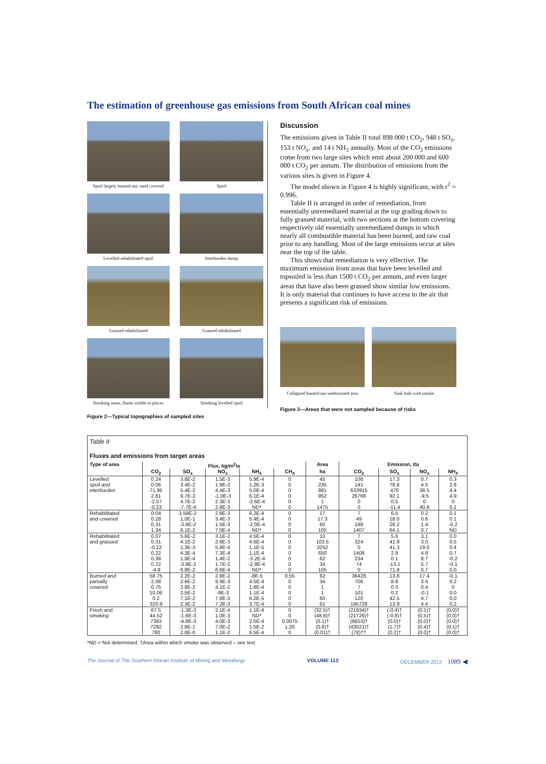The estimation of greenhouse gas emissions from South African coal mines
Spoil largely burned out, sand covered
Spoil
Levelled rehabilitated spoil
Interburden dump
Grassed rehabilitated
Grassed rehabilitated
Smoking seam, flame visible in places
Smoking levelled spoil
Figure 2—Typical topographies of sampled sites
Discussion
The emissions given in Table II total 898 000 t CO<sub>2</sub>, 948 t SO<sub>x</sub>, 153 t NO<sub>x</sub>, and 14 t NH<sub>3</sub> annually. Most of the CO<sub>2</sub> emissions come from two large sites which emit about 200 000 and 600 000 t CO<sub>2</sub> per annum. The distribution of emissions from the various sites is given in Figure 4.
The model shown in Figure 4 is highly significant, with r<sup>2</sup> = 0.996.
Table II is arranged in order of remediation, from essentially unremediated material at the top grading down to fully grassed material, with two sections at the bottom covering respectively old essentially unremediated dumps in which nearly all combustible material has been burned, and raw coal prior to any handling. Most of the large emissions occur at sites near the top of the table.
This shows that remediation is very effective. The maximum emission from areas that have been levelled and topsoiled is less than 1500 t CO<sub>2</sub> per annum, and even larger areas that have also been grassed show similar low emissions. It is only material that continues to have access to the air that presents a significant risk of emissions.
Collapsed burned-out undermined area
Sink hole with smoke
Figure 3—Areas that were not sampled because of risks
| Table II Fluxes and emissions from target areas | | | | | | | | | | |
| Type of area | Flux, kg/m<sup>2</sup>/a | | | | | Area | Emission, t/a | | | |
| | CO<sub>2</sub> | SO<sub>x</sub> | NO<sub>x</sub> | NH<sub>4</sub> | CH<sub>4</sub> | ha | CO<sub>2</sub> | SO<sub>x</sub> | NO<sub>x</sub> | NH<sub>4</sub> |
| Levelled spoil and interburden | 0.24 0.06 71.95 2.81 -2.57 -0.23 | 3.8E-2 3.4E-2 5.4E-2 9.7E-3 4.7E-2 -7.7E-4 | 1.5E-3 1.9E-3 4.4E-3 -1.0E-3 2.3E-3 2.8E-3 | 5.9E-4 1.2E-3 5.0E-4 5.1E-4 -2.6E-4 ND* | 0 0 0 0 0 0 | 45 235 881 952 1 1475 | 108 141 633915 26766 0 0 | 17.3 78.8 476 92.1 0.5 -11.4 | 0.7 4.5 38.5 -9.5 0 40.6 | 0.3 2.8 4.4 4.9 0 0.1 |
| Rehabilitated and covered | 0.04 0.28 0.31 1.34 | 3.58E-2 1.0E-1 -3.8E-2 6.1E-2 | 2.8E-3 3.4E-3 1.5E-3 7.0E-4 | 6.2E-4 5.4E-4 -2.0E-4 ND* | 0 0 0 0 | 17 17.3 60 105 | 7 49 188 1407 | 6.5 18.0 28.2 64.1 | 0.2 0.6 1.4 0.7 | 0.1 0.1 -0.2 ND |
| Rehabilitated and grassed | 0.07 0.31 -0.22 0.22 0.38 0.22 -4.9 | 5.6E-2 4.1E-2 1.3E-3 4.3E-4 1.8E-4 -3.9E-2 6.8E-2 | 3.1E-2 2.9E-3 5.8E-4 7.3E-4 1.4E-2 1.7E-2 6.6E-4 | 4.5E-4 4.6E-4 1.1E-5 1.1E-4 -3.2E-4 -2.9E-4 ND* | 0 0 0 0 0 0 0 | 10 103.5 3252 650 62 34 105 | 7 324 0 1408 234 74 0 | 5.6 41.9 41.3 2.8 0.1 -13.1 71.8 | 3.1 3.0 19.0 4.8 8.7 5.7 0.7 | 0.0 0.5 0.4 0.7 -0.2 -0.1 0.0 |
| Burned and partially covered | 58.75 2.08 0.75 10.06 0.2 320.9 | 2.2E-2 2.6E-2 2.8E-2 2.5E-2 7.1E-2 2.3E-2 | 2.8E-2 9.9E-3 4.1E-2 -9E-3 7.8E-3 7.2E-3 | -8E-5 4.5E-4 1.8E-4 1.1E-4 6.2E-5 3.7E-4 | 0.55 0 0 0 0 0 | 62 34 1 1 60 61 | 36428 706 7 101 120 195728 | 13.8 8.8 0.3 0.2 42.5 13.9 | 17.4 3.4 0.4 -0.1 4.7 4.4 | -0.1 0.2 0 0.0 0.0 0.2 |
| Fresh and smoking | 67.5 44.52 7393 7292 780 | -1.3E-3 -1.6E-3 -4.8E-3 2.8E-1 2.0E-0 | 2.1E-4 1.0E-3 4.0E-3 7.0E-2 1.1E-2 | 1.1E-4 ND* 2.5E-4 1.5E-2 5.5E-4 | 0 0 0.0075 1.20 0 | (32.5)† (48.8)† (0.1)† (0.6)† (0.01)† | (21934)† (21726)† (6653)† (43021)† (78)†† | (-0.4)† (-0.8)† (0.0)† (1.7)† (0.2)† | (0.1)† (0.5)† (0.0)† (0.4)† (0.0)† | (0.0)† (0.0)† (0.0)† (0.1)† (0.0)† |
*ND = Not determined. †Area within which smoke was observed – see text
The Journal of The Southern African Institute of Mining and Metallurgy VOLUME 112 DECEMBER 2012 1089 ◀